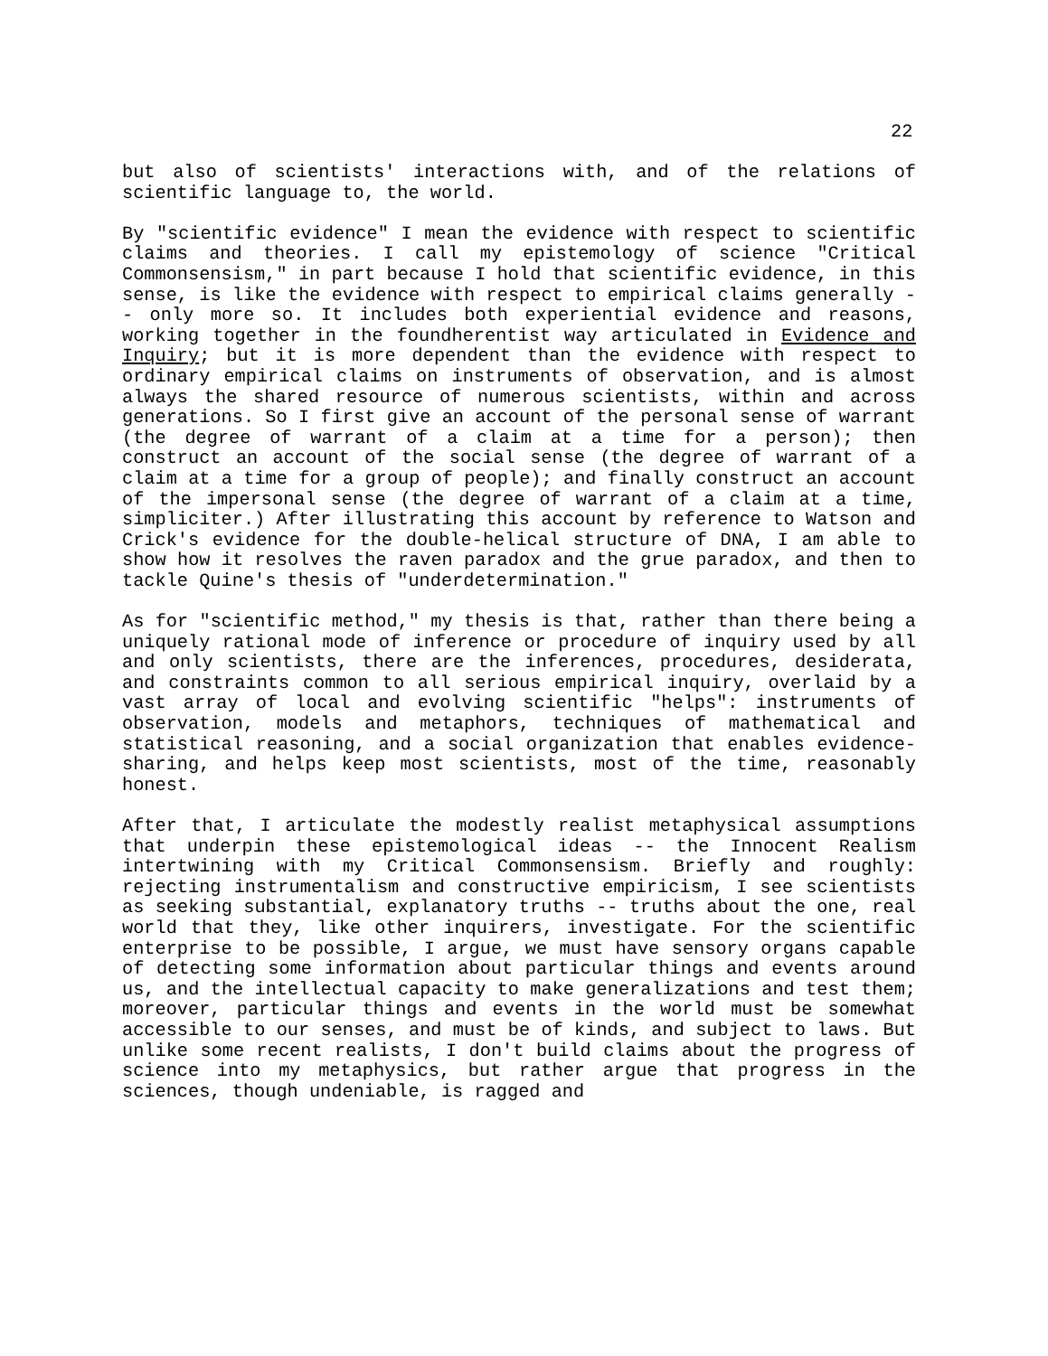22
but also of scientists' interactions with, and of the relations of scientific language to, the world.
By "scientific evidence" I mean the evidence with respect to scientific claims and theories. I call my epistemology of science "Critical Commonsensism," in part because I hold that scientific evidence, in this sense, is like the evidence with respect to empirical claims generally -- only more so. It includes both experiential evidence and reasons, working together in the foundherentist way articulated in Evidence and Inquiry; but it is more dependent than the evidence with respect to ordinary empirical claims on instruments of observation, and is almost always the shared resource of numerous scientists, within and across generations. So I first give an account of the personal sense of warrant (the degree of warrant of a claim at a time for a person); then construct an account of the social sense (the degree of warrant of a claim at a time for a group of people); and finally construct an account of the impersonal sense (the degree of warrant of a claim at a time, simpliciter.) After illustrating this account by reference to Watson and Crick's evidence for the double-helical structure of DNA, I am able to show how it resolves the raven paradox and the grue paradox, and then to tackle Quine's thesis of "underdetermination."
As for "scientific method," my thesis is that, rather than there being a uniquely rational mode of inference or procedure of inquiry used by all and only scientists, there are the inferences, procedures, desiderata, and constraints common to all serious empirical inquiry, overlaid by a vast array of local and evolving scientific "helps": instruments of observation, models and metaphors, techniques of mathematical and statistical reasoning, and a social organization that enables evidence-sharing, and helps keep most scientists, most of the time, reasonably honest.
After that, I articulate the modestly realist metaphysical assumptions that underpin these epistemological ideas -- the Innocent Realism intertwining with my Critical Commonsensism. Briefly and roughly: rejecting instrumentalism and constructive empiricism, I see scientists as seeking substantial, explanatory truths -- truths about the one, real world that they, like other inquirers, investigate. For the scientific enterprise to be possible, I argue, we must have sensory organs capable of detecting some information about particular things and events around us, and the intellectual capacity to make generalizations and test them; moreover, particular things and events in the world must be somewhat accessible to our senses, and must be of kinds, and subject to laws. But unlike some recent realists, I don't build claims about the progress of science into my metaphysics, but rather argue that progress in the sciences, though undeniable, is ragged and